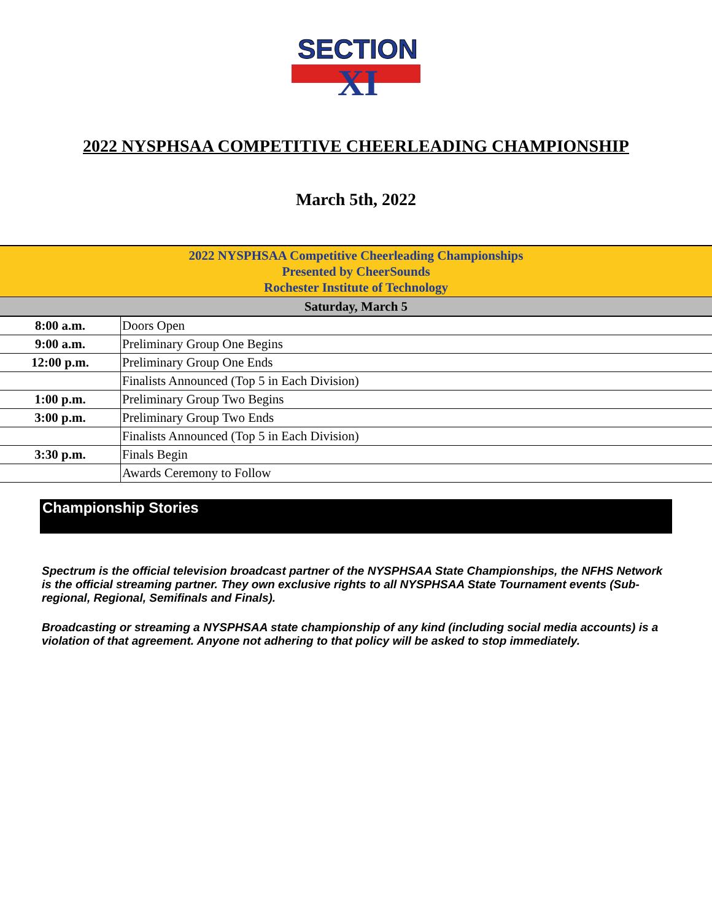SECTION
XI
2022 NYSPHSAA COMPETITIVE CHEERLEADING CHAMPIONSHIP
March 5th, 2022
| 2022 NYSPHSAA Competitive Cheerleading Championships Presented by CheerSounds Rochester Institute of Technology | |
| --- | --- |
| Saturday, March 5 | |
| 8:00 a.m. | Doors Open |
| 9:00 a.m. | Preliminary Group One Begins |
| 12:00 p.m. | Preliminary Group One Ends |
| | Finalists Announced (Top 5 in Each Division) |
| 1:00 p.m. | Preliminary Group Two Begins |
| 3:00 p.m. | Preliminary Group Two Ends |
| | Finalists Announced (Top 5 in Each Division) |
| 3:30 p.m. | Finals Begin |
| | Awards Ceremony to Follow |
Championship Stories
Spectrum is the official television broadcast partner of the NYSPHSAA State Championships, the NFHS Network is the official streaming partner. They own exclusive rights to all NYSPHSAA State Tournament events (Sub-regional, Regional, Semifinals and Finals).
Broadcasting or streaming a NYSPHSAA state championship of any kind (including social media accounts) is a violation of that agreement. Anyone not adhering to that policy will be asked to stop immediately.